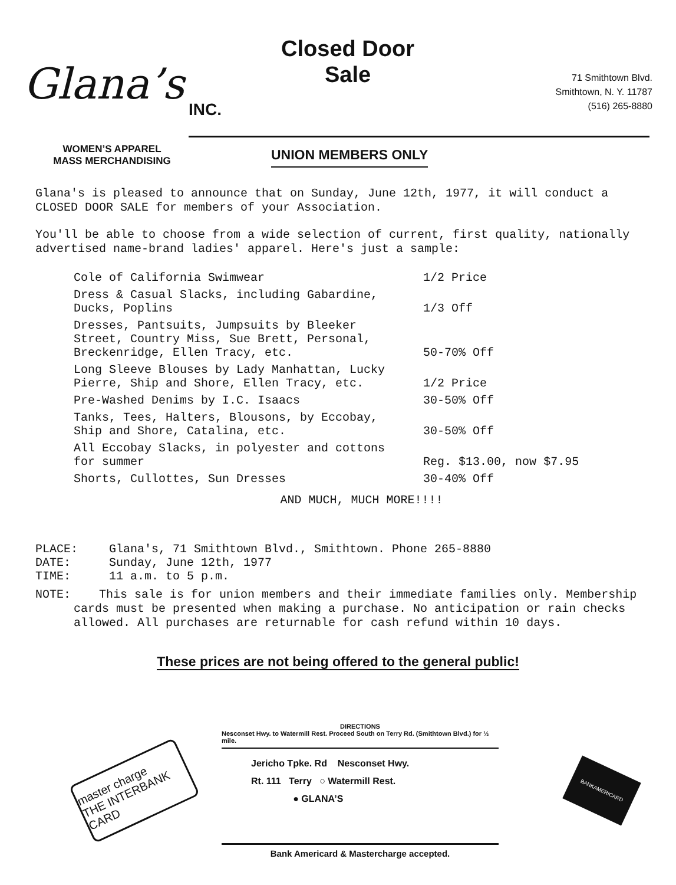Glana’s
INC.
Closed Door
Sale
71 Smithtown Blvd.
Smithtown, N. Y. 11787
(516) 265-8880
WOMEN’S APPAREL
MASS MERCHANDISING
UNION MEMBERS ONLY
Glana's is pleased to announce that on Sunday, June 12th, 1977, it will conduct a CLOSED DOOR SALE for members of your Association.
You'll be able to choose from a wide selection of current, first quality, nationally advertised name-brand ladies' apparel. Here's just a sample:
| Cole of California Swimwear | 1/2 Price |
| Dress & Casual Slacks, including Gabardine, Ducks, Poplins | 1/3 Off |
| Dresses, Pantsuits, Jumpsuits by Bleeker Street, Country Miss, Sue Brett, Personal, Breckenridge, Ellen Tracy, etc. | 50-70% Off |
| Long Sleeve Blouses by Lady Manhattan, Lucky Pierre, Ship and Shore, Ellen Tracy, etc. | 1/2 Price |
| Pre-Washed Denims by I.C. Isaacs | 30-50% Off |
| Tanks, Tees, Halters, Blousons, by Eccobay, Ship and Shore, Catalina, etc. | 30-50% Off |
| All Eccobay Slacks, in polyester and cottons for summer | Reg. $13.00, now $7.95 |
| Shorts, Cullottes, Sun Dresses | 30-40% Off |
AND MUCH, MUCH MORE!!!!
| PLACE: | Glana's, 71 Smithtown Blvd., Smithtown. Phone 265-8880 |
| DATE: | Sunday, June 12th, 1977 |
| TIME: | 11 a.m. to 5 p.m. |
NOTE: This sale is for union members and their immediate families only. Membership cards must be presented when making a purchase. No anticipation or rain checks allowed. All purchases are returnable for cash refund within 10 days.
These prices are not being offered to the general public!
master charge
THE INTERBANK CARD
DIRECTIONS
Nesconset Hwy. to Watermill Rest. Proceed South on Terry Rd. (Smithtown Blvd.) for ½ mile.
Jericho Tpke. Rd Nesconset Hwy.
Rt. 111 Terry ○ Watermill Rest.
● GLANA’S
Bank Americard & Mastercharge accepted.
BANKAMERICARD